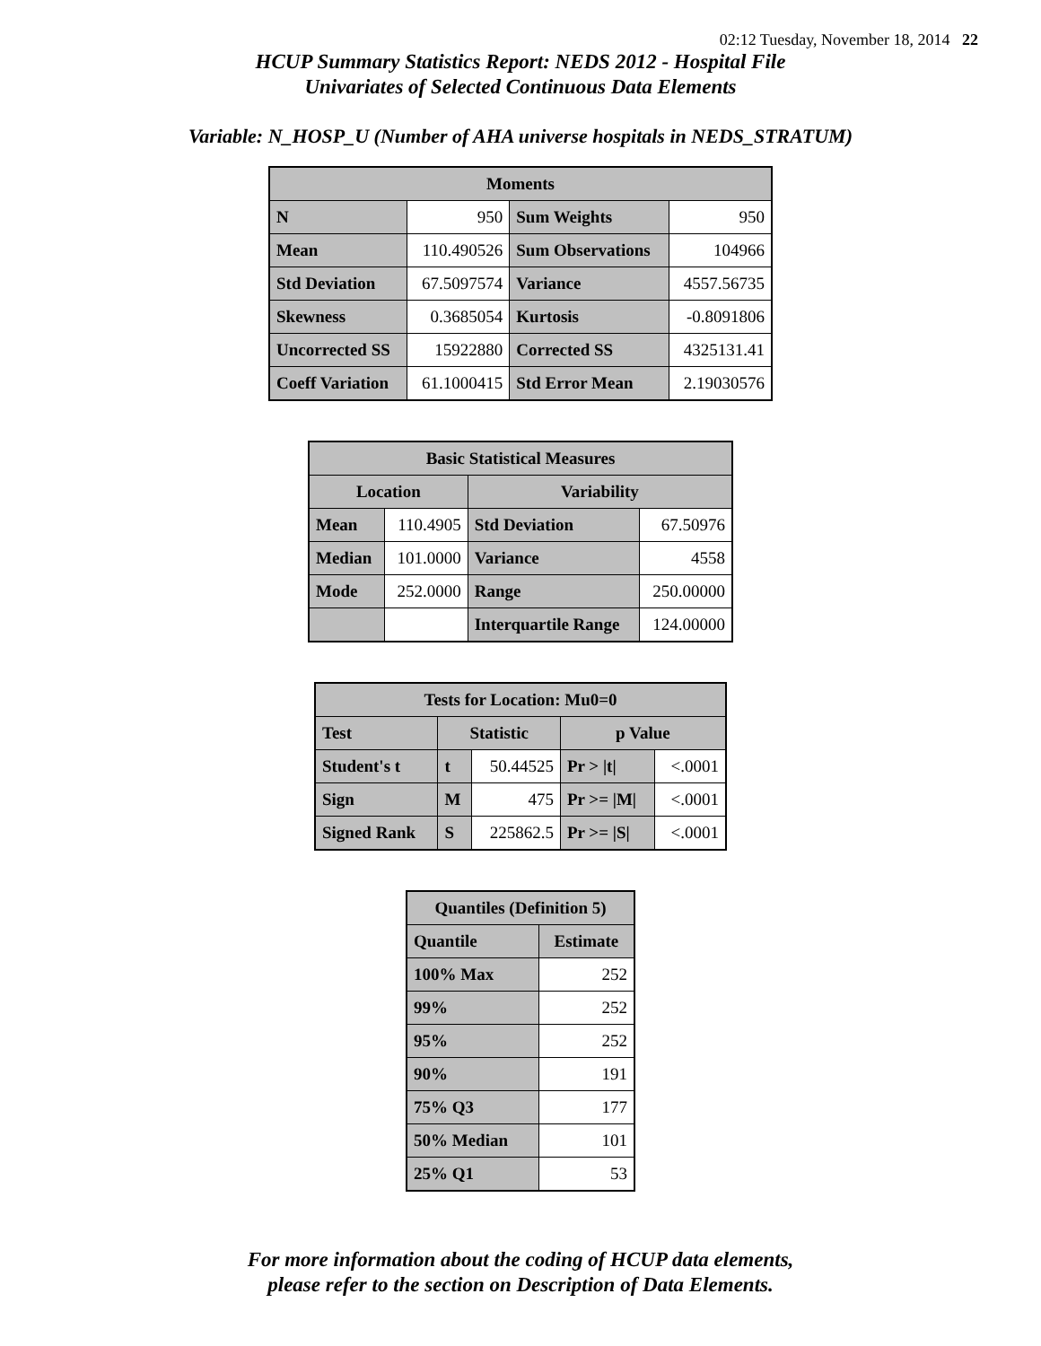02:12 Tuesday, November 18, 2014 22
HCUP Summary Statistics Report: NEDS 2012 - Hospital File
Univariates of Selected Continuous Data Elements
Variable: N_HOSP_U (Number of AHA universe hospitals in NEDS_STRATUM)
| Moments | | | |
| --- | --- | --- | --- |
| N | 950 | Sum Weights | 950 |
| Mean | 110.490526 | Sum Observations | 104966 |
| Std Deviation | 67.5097574 | Variance | 4557.56735 |
| Skewness | 0.3685054 | Kurtosis | -0.8091806 |
| Uncorrected SS | 15922880 | Corrected SS | 4325131.41 |
| Coeff Variation | 61.1000415 | Std Error Mean | 2.19030576 |
| Basic Statistical Measures | | | |
| --- | --- | --- | --- |
| Location | | Variability | |
| Mean | 110.4905 | Std Deviation | 67.50976 |
| Median | 101.0000 | Variance | 4558 |
| Mode | 252.0000 | Range | 250.00000 |
| | | Interquartile Range | 124.00000 |
| Tests for Location: Mu0=0 | | | | |
| --- | --- | --- | --- | --- |
| Test | Statistic | | p Value | |
| Student's t | t | 50.44525 | Pr > /t/ | <.0001 |
| Sign | M | 475 | Pr >= /M/ | <.0001 |
| Signed Rank | S | 225862.5 | Pr >= /S/ | <.0001 |
| Quantiles (Definition 5) | |
| --- | --- |
| Quantile | Estimate |
| 100% Max | 252 |
| 99% | 252 |
| 95% | 252 |
| 90% | 191 |
| 75% Q3 | 177 |
| 50% Median | 101 |
| 25% Q1 | 53 |
For more information about the coding of HCUP data elements,
please refer to the section on Description of Data Elements.